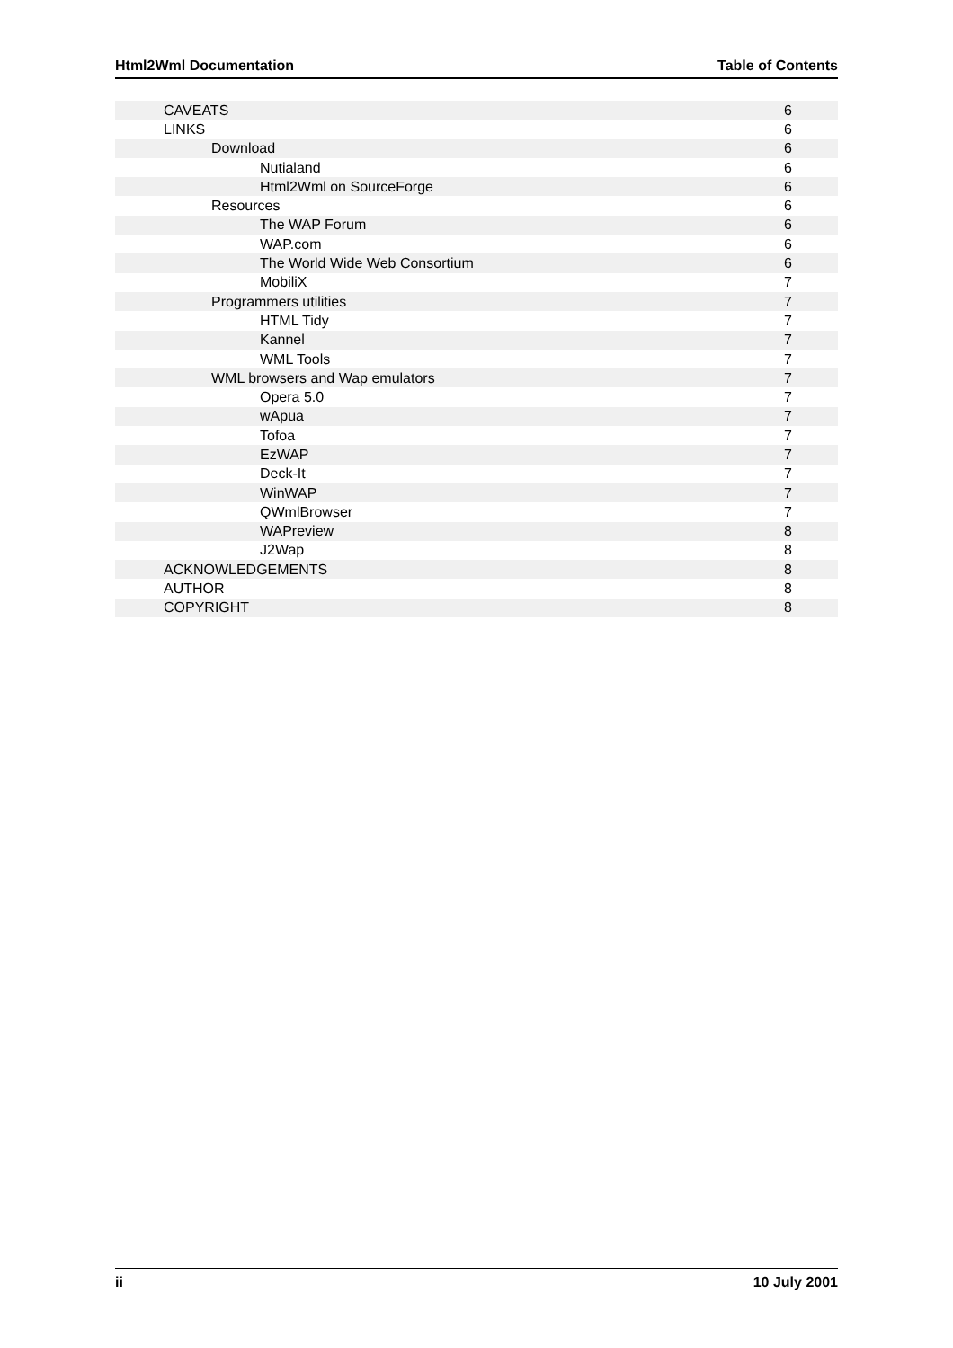Html2Wml Documentation Table of Contents
| CAVEATS | 6 |
| LINKS | 6 |
| Download | 6 |
| Nutialand | 6 |
| Html2Wml on SourceForge | 6 |
| Resources | 6 |
| The WAP Forum | 6 |
| WAP.com | 6 |
| The World Wide Web Consortium | 6 |
| MobiliX | 7 |
| Programmers utilities | 7 |
| HTML Tidy | 7 |
| Kannel | 7 |
| WML Tools | 7 |
| WML browsers and Wap emulators | 7 |
| Opera 5.0 | 7 |
| wApua | 7 |
| Tofoa | 7 |
| EzWAP | 7 |
| Deck-It | 7 |
| WinWAP | 7 |
| QWmlBrowser | 7 |
| WAPreview | 8 |
| J2Wap | 8 |
| ACKNOWLEDGEMENTS | 8 |
| AUTHOR | 8 |
| COPYRIGHT | 8 |
ii 10 July 2001